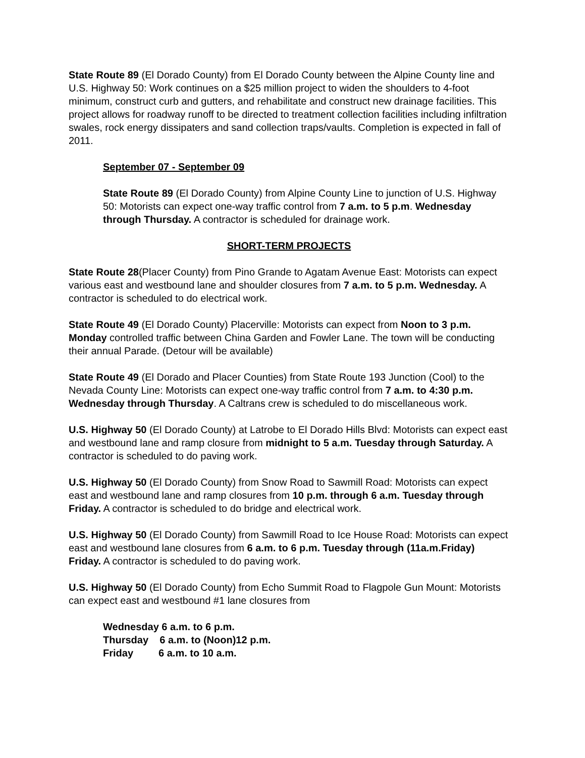State Route 89 (El Dorado County) from El Dorado County between the Alpine County line and U.S. Highway 50: Work continues on a $25 million project to widen the shoulders to 4-foot minimum, construct curb and gutters, and rehabilitate and construct new drainage facilities. This project allows for roadway runoff to be directed to treatment collection facilities including infiltration swales, rock energy dissipaters and sand collection traps/vaults. Completion is expected in fall of 2011.
September 07 - September 09
State Route 89 (El Dorado County) from Alpine County Line to junction of U.S. Highway 50: Motorists can expect one-way traffic control from 7 a.m. to 5 p.m. Wednesday through Thursday. A contractor is scheduled for drainage work.
SHORT-TERM PROJECTS
State Route 28(Placer County) from Pino Grande to Agatam Avenue East: Motorists can expect various east and westbound lane and shoulder closures from 7 a.m. to 5 p.m. Wednesday. A contractor is scheduled to do electrical work.
State Route 49 (El Dorado County) Placerville: Motorists can expect from Noon to 3 p.m. Monday controlled traffic between China Garden and Fowler Lane. The town will be conducting their annual Parade. (Detour will be available)
State Route 49 (El Dorado and Placer Counties) from State Route 193 Junction (Cool) to the Nevada County Line: Motorists can expect one-way traffic control from 7 a.m. to 4:30 p.m. Wednesday through Thursday. A Caltrans crew is scheduled to do miscellaneous work.
U.S. Highway 50 (El Dorado County) at Latrobe to El Dorado Hills Blvd: Motorists can expect east and westbound lane and ramp closure from midnight to 5 a.m. Tuesday through Saturday. A contractor is scheduled to do paving work.
U.S. Highway 50 (El Dorado County) from Snow Road to Sawmill Road: Motorists can expect east and westbound lane and ramp closures from 10 p.m. through 6 a.m. Tuesday through Friday. A contractor is scheduled to do bridge and electrical work.
U.S. Highway 50 (El Dorado County) from Sawmill Road to Ice House Road: Motorists can expect east and westbound lane closures from 6 a.m. to 6 p.m. Tuesday through (11a.m.Friday) Friday. A contractor is scheduled to do paving work.
U.S. Highway 50 (El Dorado County) from Echo Summit Road to Flagpole Gun Mount: Motorists can expect east and westbound #1 lane closures from
Wednesday 6 a.m. to 6 p.m. Thursday 6 a.m. to (Noon)12 p.m. Friday 6 a.m. to 10 a.m.